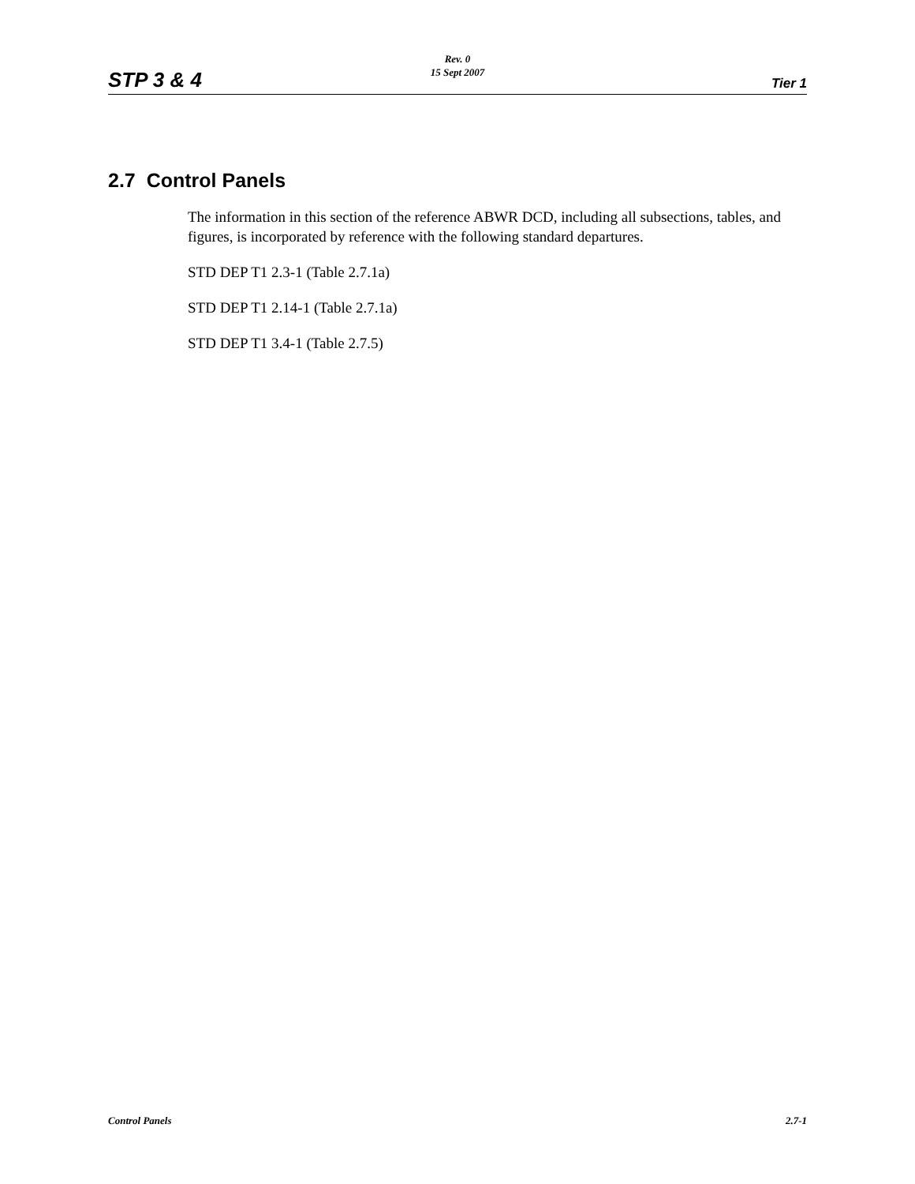Rev. 0
15 Sept 2007
STP 3 & 4 Tier 1
2.7 Control Panels
The information in this section of the reference ABWR DCD, including all subsections, tables, and figures, is incorporated by reference with the following standard departures.
STD DEP T1 2.3-1 (Table 2.7.1a)
STD DEP T1 2.14-1 (Table 2.7.1a)
STD DEP T1 3.4-1 (Table 2.7.5)
Control Panels 2.7-1